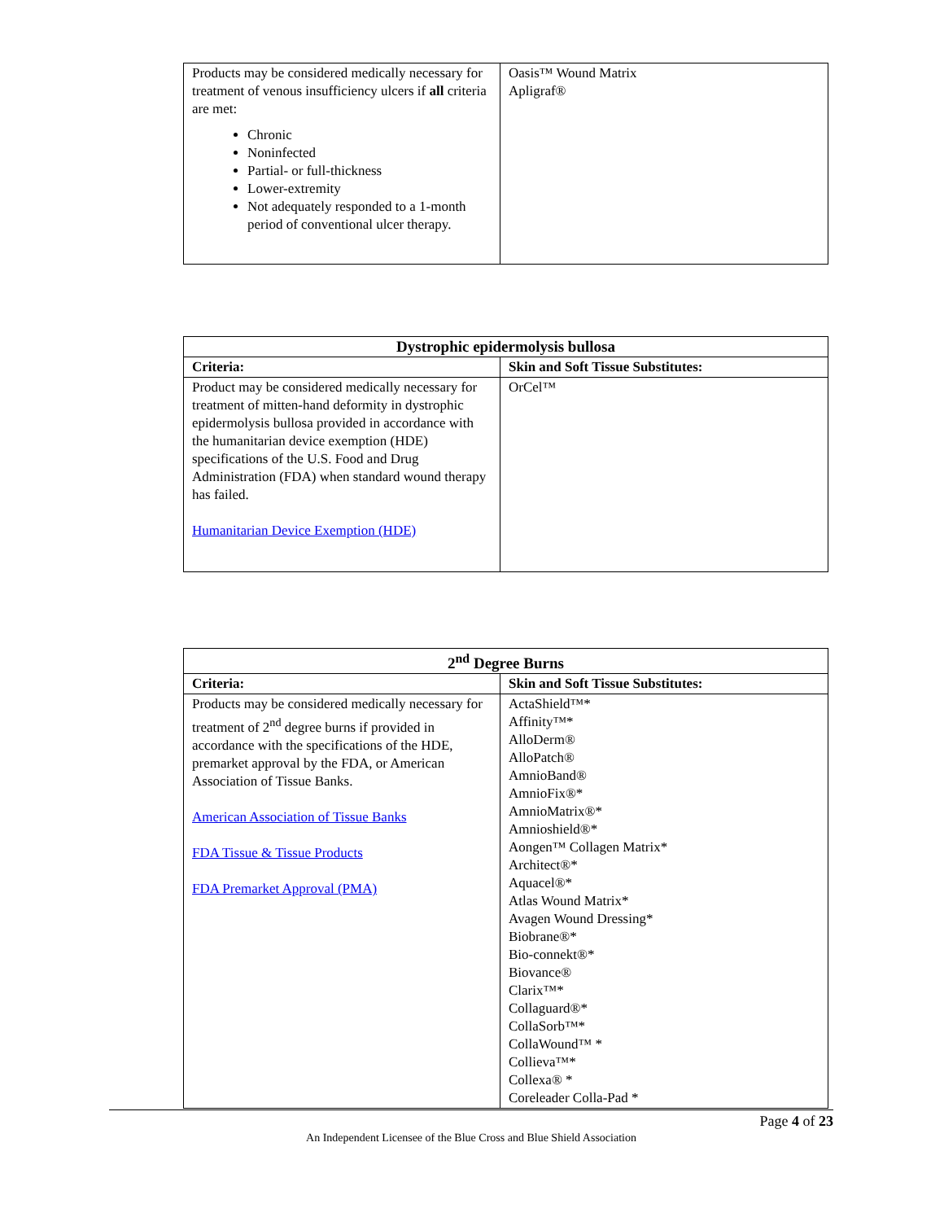| Products may be considered medically necessary for treatment of venous insufficiency ulcers if all criteria are met: Chronic Noninfected Partial- or full-thickness Lower-extremity Not adequately responded to a 1-month period of conventional ulcer therapy. | Oasis™ Wound Matrix Apligraf® |
| Dystrophic epidermolysis bullosa | |
| --- | --- |
| Criteria: | Skin and Soft Tissue Substitutes: |
| Product may be considered medically necessary for treatment of mitten-hand deformity in dystrophic epidermolysis bullosa provided in accordance with the humanitarian device exemption (HDE) specifications of the U.S. Food and Drug Administration (FDA) when standard wound therapy has failed. Humanitarian Device Exemption (HDE) | OrCel™ |
| 2<sup>nd</sup> Degree Burns | |
| --- | --- |
| Criteria: | Skin and Soft Tissue Substitutes: |
| Products may be considered medically necessary for treatment of 2<sup>nd</sup> degree burns if provided in accordance with the specifications of the HDE, premarket approval by the FDA, or American Association of Tissue Banks. American Association of Tissue Banks FDA Tissue & Tissue Products FDA Premarket Approval (PMA) | ActaShield™* Affinity™* AlloDerm® AlloPatch® AmnioBand® AmnioFix®* AmnioMatrix®* Amnioshield®* Aongen™ Collagen Matrix* Architect®* Aquacel®* Atlas Wound Matrix* Avagen Wound Dressing* Biobrane®* Bio-connekt®* Biovance® Clarix™* Collaguard®* CollaSorb™* CollaWound™ * Collieva™* Collexa® * Coreleader Colla-Pad * |
Page 4 of 23
An Independent Licensee of the Blue Cross and Blue Shield Association